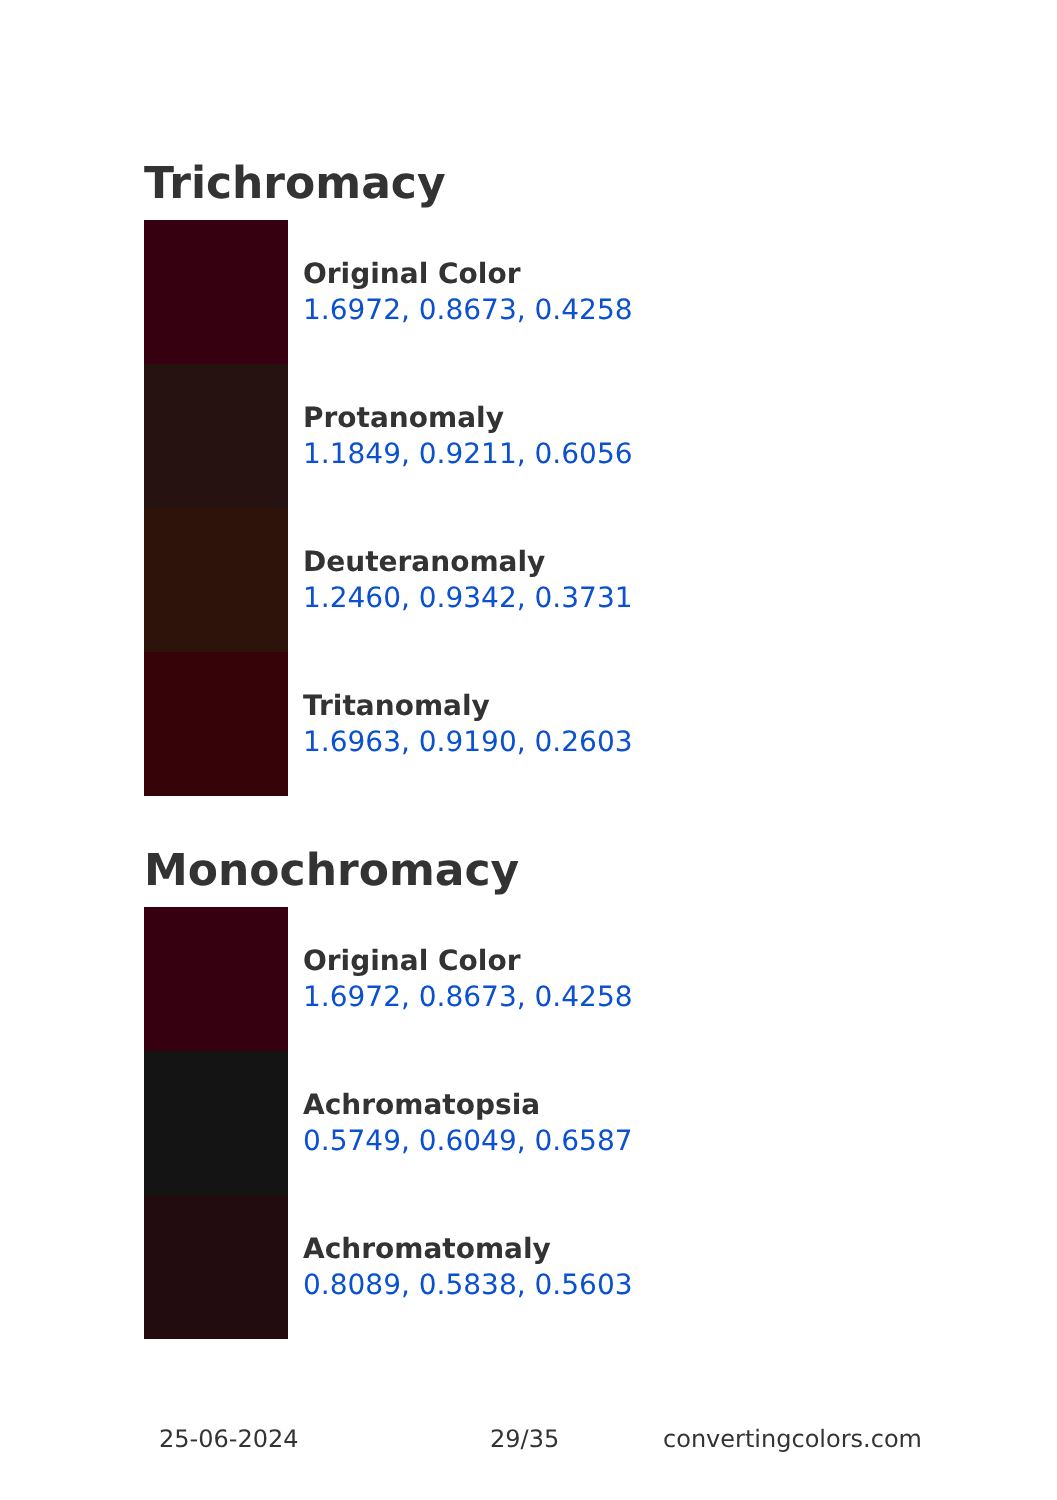Trichromacy
Original Color
1.6972, 0.8673, 0.4258
Protanomaly
1.1849, 0.9211, 0.6056
Deuteranomaly
1.2460, 0.9342, 0.3731
Tritanomaly
1.6963, 0.9190, 0.2603
Monochromacy
Original Color
1.6972, 0.8673, 0.4258
Achromatopsia
0.5749, 0.6049, 0.6587
Achromatomaly
0.8089, 0.5838, 0.5603
25-06-2024 29/35 convertingcolors.com